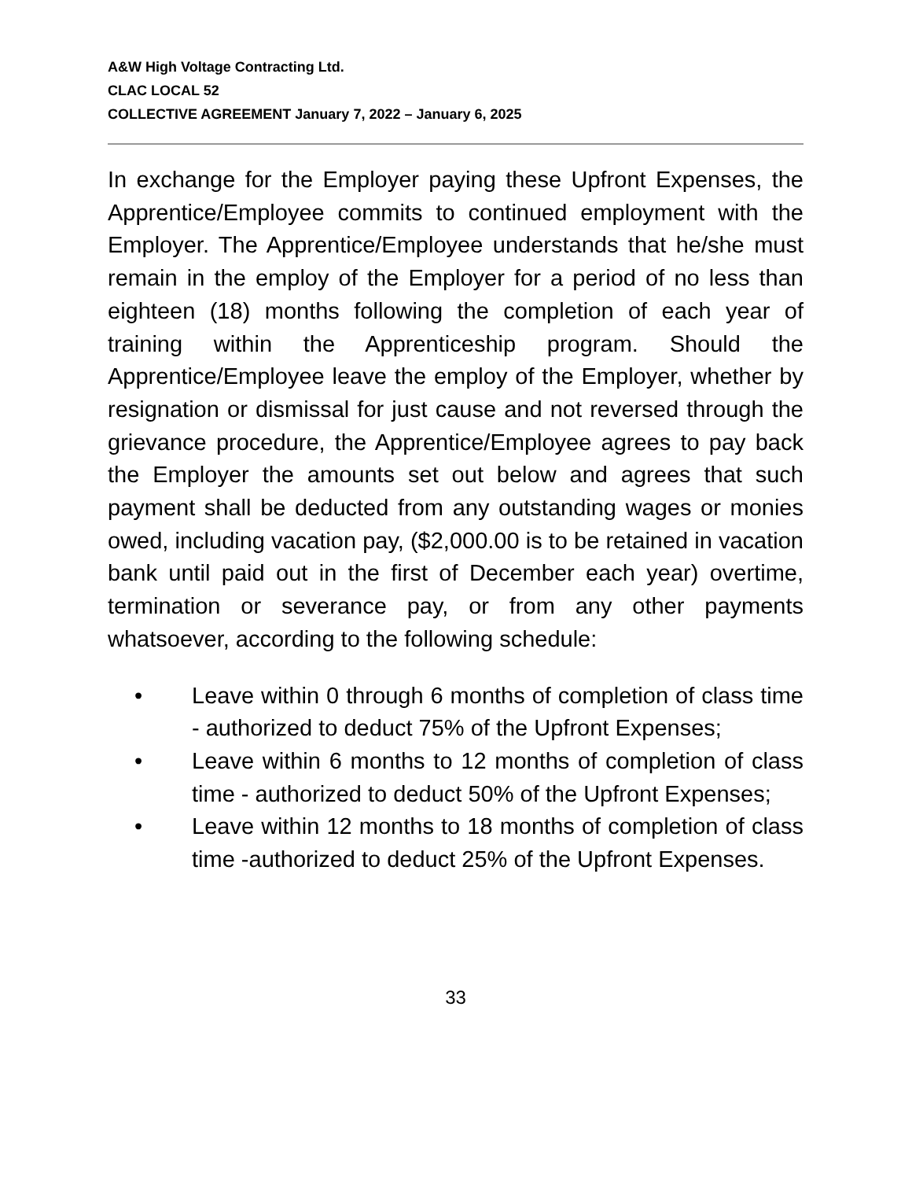A&W High Voltage Contracting Ltd.
CLAC LOCAL 52
COLLECTIVE AGREEMENT January 7, 2022 – January 6, 2025
In exchange for the Employer paying these Upfront Expenses, the Apprentice/Employee commits to continued employment with the Employer. The Apprentice/Employee understands that he/she must remain in the employ of the Employer for a period of no less than eighteen (18) months following the completion of each year of training within the Apprenticeship program. Should the Apprentice/Employee leave the employ of the Employer, whether by resignation or dismissal for just cause and not reversed through the grievance procedure, the Apprentice/Employee agrees to pay back the Employer the amounts set out below and agrees that such payment shall be deducted from any outstanding wages or monies owed, including vacation pay, ($2,000.00 is to be retained in vacation bank until paid out in the first of December each year) overtime, termination or severance pay, or from any other payments whatsoever, according to the following schedule:
• Leave within 0 through 6 months of completion of class time - authorized to deduct 75% of the Upfront Expenses;
• Leave within 6 months to 12 months of completion of class time - authorized to deduct 50% of the Upfront Expenses;
• Leave within 12 months to 18 months of completion of class time -authorized to deduct 25% of the Upfront Expenses.
33